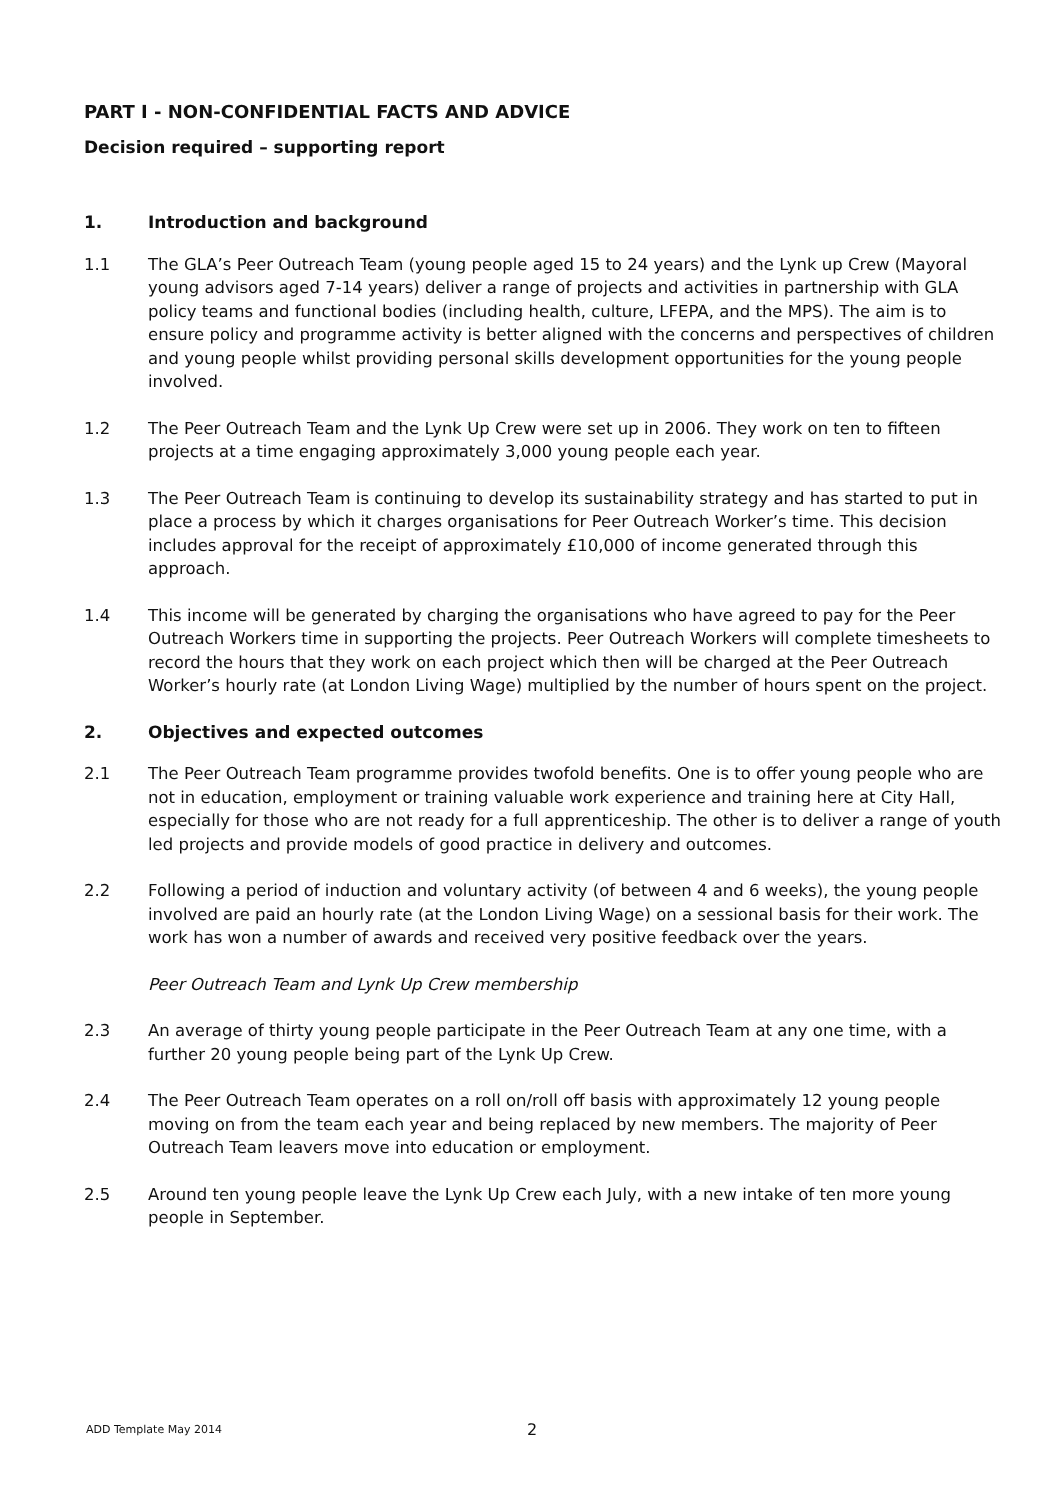PART I - NON-CONFIDENTIAL FACTS AND ADVICE
Decision required – supporting report
1. Introduction and background
1.1 The GLA’s Peer Outreach Team (young people aged 15 to 24 years) and the Lynk up Crew (Mayoral young advisors aged 7-14 years) deliver a range of projects and activities in partnership with GLA policy teams and functional bodies (including health, culture, LFEPA, and the MPS). The aim is to ensure policy and programme activity is better aligned with the concerns and perspectives of children and young people whilst providing personal skills development opportunities for the young people involved.
1.2 The Peer Outreach Team and the Lynk Up Crew were set up in 2006. They work on ten to fifteen projects at a time engaging approximately 3,000 young people each year.
1.3 The Peer Outreach Team is continuing to develop its sustainability strategy and has started to put in place a process by which it charges organisations for Peer Outreach Worker’s time. This decision includes approval for the receipt of approximately £10,000 of income generated through this approach.
1.4 This income will be generated by charging the organisations who have agreed to pay for the Peer Outreach Workers time in supporting the projects. Peer Outreach Workers will complete timesheets to record the hours that they work on each project which then will be charged at the Peer Outreach Worker’s hourly rate (at London Living Wage) multiplied by the number of hours spent on the project.
2. Objectives and expected outcomes
2.1 The Peer Outreach Team programme provides twofold benefits. One is to offer young people who are not in education, employment or training valuable work experience and training here at City Hall, especially for those who are not ready for a full apprenticeship. The other is to deliver a range of youth led projects and provide models of good practice in delivery and outcomes.
2.2 Following a period of induction and voluntary activity (of between 4 and 6 weeks), the young people involved are paid an hourly rate (at the London Living Wage) on a sessional basis for their work. The work has won a number of awards and received very positive feedback over the years.
Peer Outreach Team and Lynk Up Crew membership
2.3 An average of thirty young people participate in the Peer Outreach Team at any one time, with a further 20 young people being part of the Lynk Up Crew.
2.4 The Peer Outreach Team operates on a roll on/roll off basis with approximately 12 young people moving on from the team each year and being replaced by new members. The majority of Peer Outreach Team leavers move into education or employment.
2.5 Around ten young people leave the Lynk Up Crew each July, with a new intake of ten more young people in September.
ADD Template May 2014 2